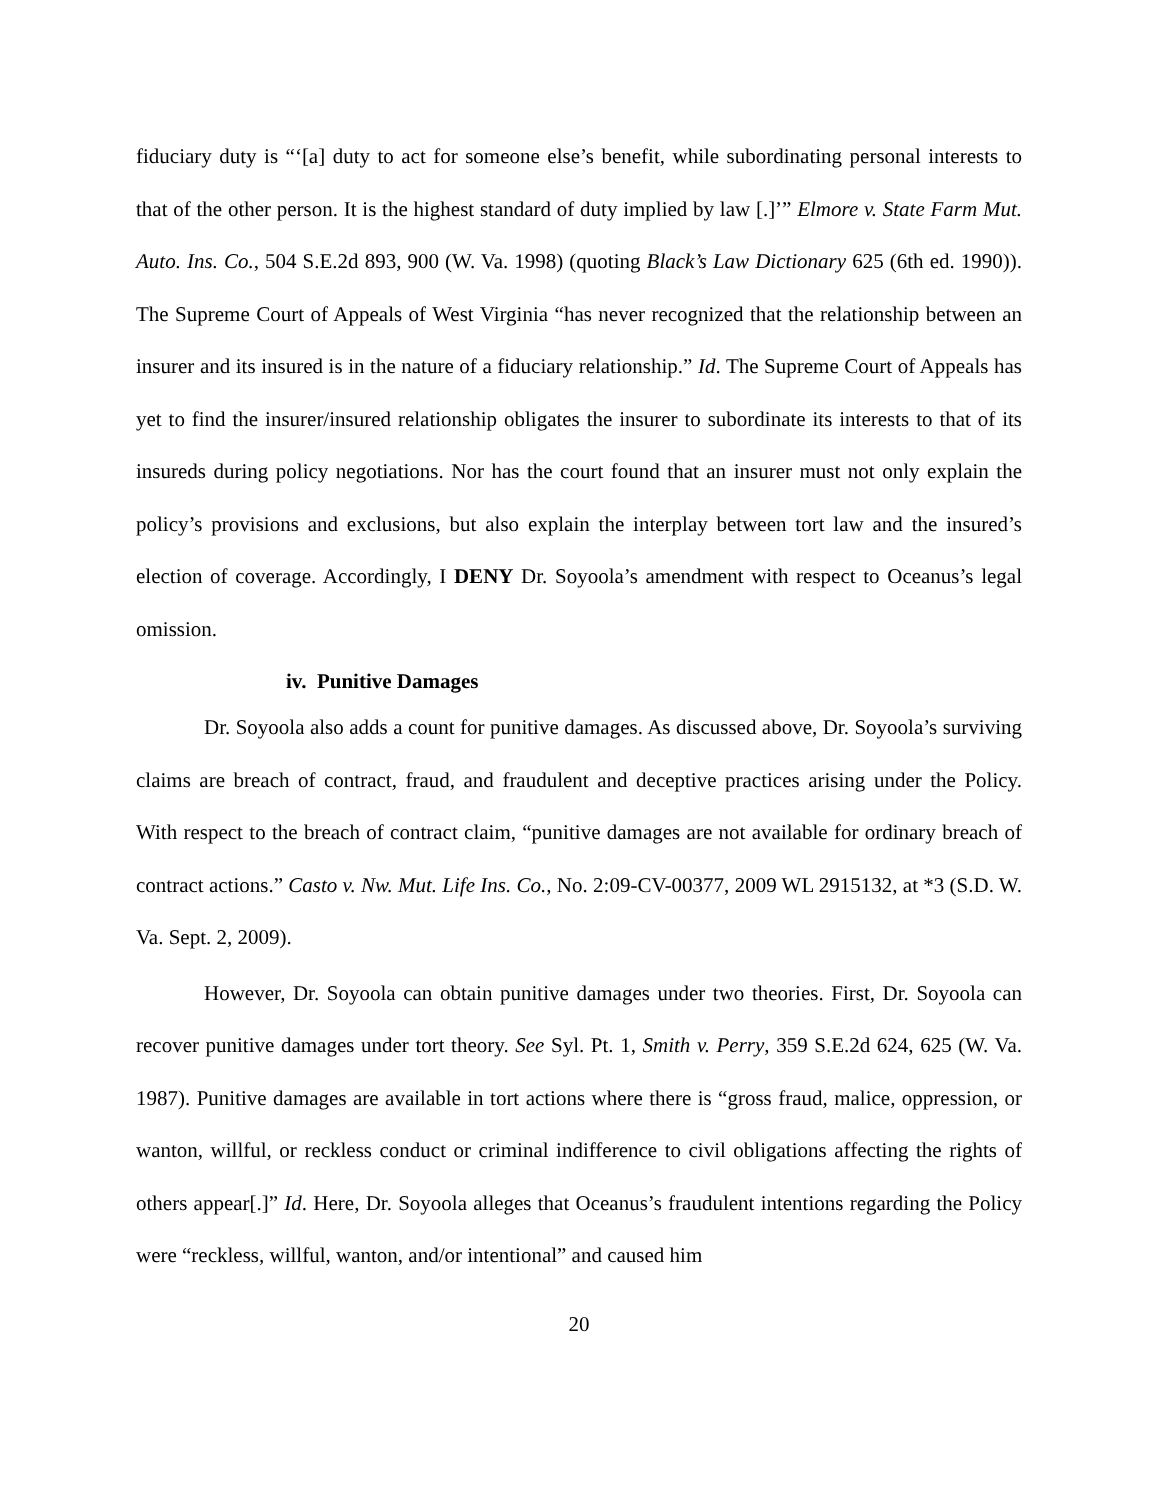fiduciary duty is “‘[a] duty to act for someone else’s benefit, while subordinating personal interests to that of the other person. It is the highest standard of duty implied by law [.]’” Elmore v. State Farm Mut. Auto. Ins. Co., 504 S.E.2d 893, 900 (W. Va. 1998) (quoting Black’s Law Dictionary 625 (6th ed. 1990)). The Supreme Court of Appeals of West Virginia “has never recognized that the relationship between an insurer and its insured is in the nature of a fiduciary relationship.” Id. The Supreme Court of Appeals has yet to find the insurer/insured relationship obligates the insurer to subordinate its interests to that of its insureds during policy negotiations. Nor has the court found that an insurer must not only explain the policy’s provisions and exclusions, but also explain the interplay between tort law and the insured’s election of coverage. Accordingly, I DENY Dr. Soyoola’s amendment with respect to Oceanus’s legal omission.
iv. Punitive Damages
Dr. Soyoola also adds a count for punitive damages. As discussed above, Dr. Soyoola’s surviving claims are breach of contract, fraud, and fraudulent and deceptive practices arising under the Policy. With respect to the breach of contract claim, “punitive damages are not available for ordinary breach of contract actions.” Casto v. Nw. Mut. Life Ins. Co., No. 2:09-CV-00377, 2009 WL 2915132, at *3 (S.D. W. Va. Sept. 2, 2009).
However, Dr. Soyoola can obtain punitive damages under two theories. First, Dr. Soyoola can recover punitive damages under tort theory. See Syl. Pt. 1, Smith v. Perry, 359 S.E.2d 624, 625 (W. Va. 1987). Punitive damages are available in tort actions where there is “gross fraud, malice, oppression, or wanton, willful, or reckless conduct or criminal indifference to civil obligations affecting the rights of others appear[.]” Id. Here, Dr. Soyoola alleges that Oceanus’s fraudulent intentions regarding the Policy were “reckless, willful, wanton, and/or intentional” and caused him
20